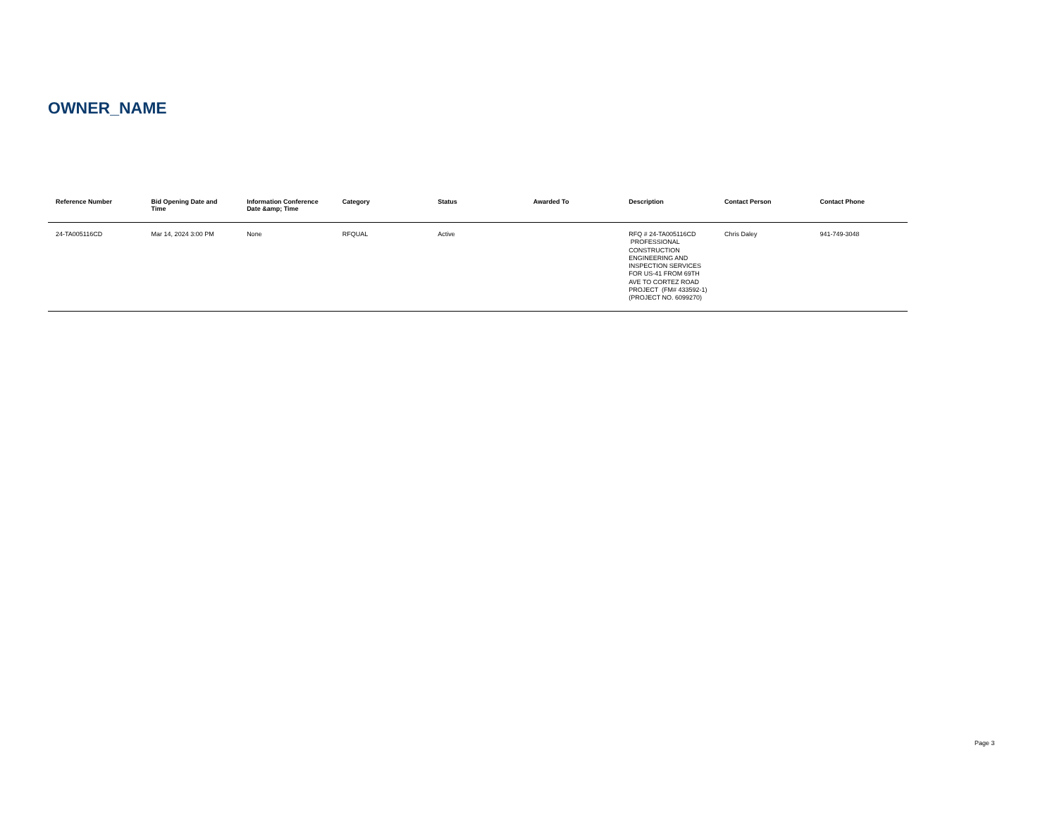OWNER_NAME
| Reference Number | Bid Opening Date and Time | Information Conference Date &amp; Time | Category | Status | Awarded To | Description | Contact Person | Contact Phone |
| --- | --- | --- | --- | --- | --- | --- | --- | --- |
| 24-TA005116CD | Mar 14, 2024 3:00 PM | None | RFQUAL | Active | | RFQ # 24-TA005116CD PROFESSIONAL CONSTRUCTION ENGINEERING AND INSPECTION SERVICES FOR US-41 FROM 69TH AVE TO CORTEZ ROAD PROJECT (FM# 433592-1) (PROJECT NO. 6099270) | Chris Daley | 941-749-3048 |
Page 3